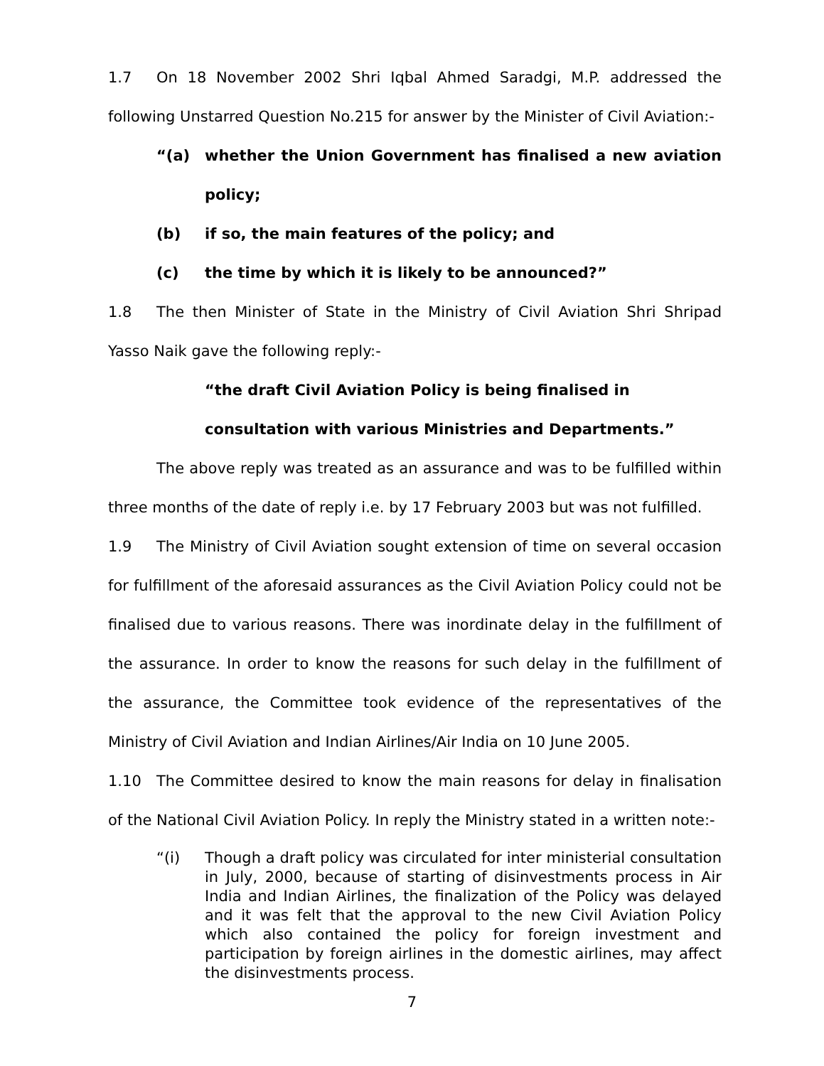1.7 On 18 November 2002 Shri Iqbal Ahmed Saradgi, M.P. addressed the following Unstarred Question No.215 for answer by the Minister of Civil Aviation:-
“(a) whether the Union Government has finalised a new aviation policy;
(b) if so, the main features of the policy; and
(c) the time by which it is likely to be announced?”
1.8 The then Minister of State in the Ministry of Civil Aviation Shri Shripad Yasso Naik gave the following reply:-
“the draft Civil Aviation Policy is being finalised in consultation with various Ministries and Departments.”
The above reply was treated as an assurance and was to be fulfilled within three months of the date of reply i.e. by 17 February 2003 but was not fulfilled.
1.9 The Ministry of Civil Aviation sought extension of time on several occasion for fulfillment of the aforesaid assurances as the Civil Aviation Policy could not be finalised due to various reasons. There was inordinate delay in the fulfillment of the assurance. In order to know the reasons for such delay in the fulfillment of the assurance, the Committee took evidence of the representatives of the Ministry of Civil Aviation and Indian Airlines/Air India on 10 June 2005.
1.10 The Committee desired to know the main reasons for delay in finalisation of the National Civil Aviation Policy. In reply the Ministry stated in a written note:-
“(i) Though a draft policy was circulated for inter ministerial consultation in July, 2000, because of starting of disinvestments process in Air India and Indian Airlines, the finalization of the Policy was delayed and it was felt that the approval to the new Civil Aviation Policy which also contained the policy for foreign investment and participation by foreign airlines in the domestic airlines, may affect the disinvestments process.
7